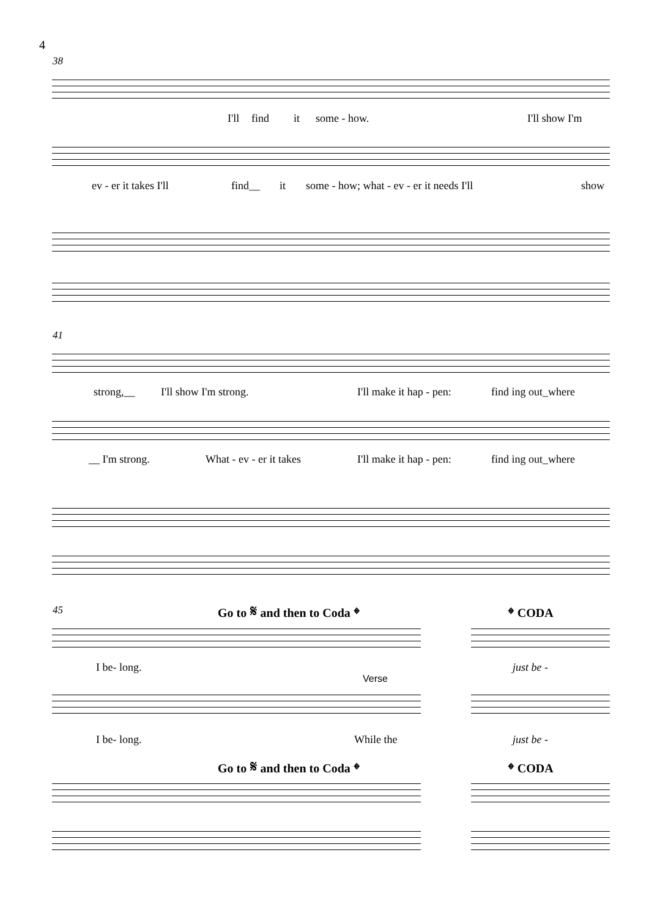4
38
I'll find it some - how. I'll show I'm
ev - er it takes I'll find__ it some - how; what - ev - er it needs I'll show
41
strong,__ I'll show I'm strong. I'll make it hap - pen: find ing out_where
__ I'm strong. What - ev - er it takes I'll make it hap - pen: find ing out_where
45 Go to 𝄋 and then to Coda 𝄌 𝄌 CODA
I be- long. just be -
Verse
I be- long. While the just be -
Go to 𝄋 and then to Coda 𝄌 𝄌 CODA